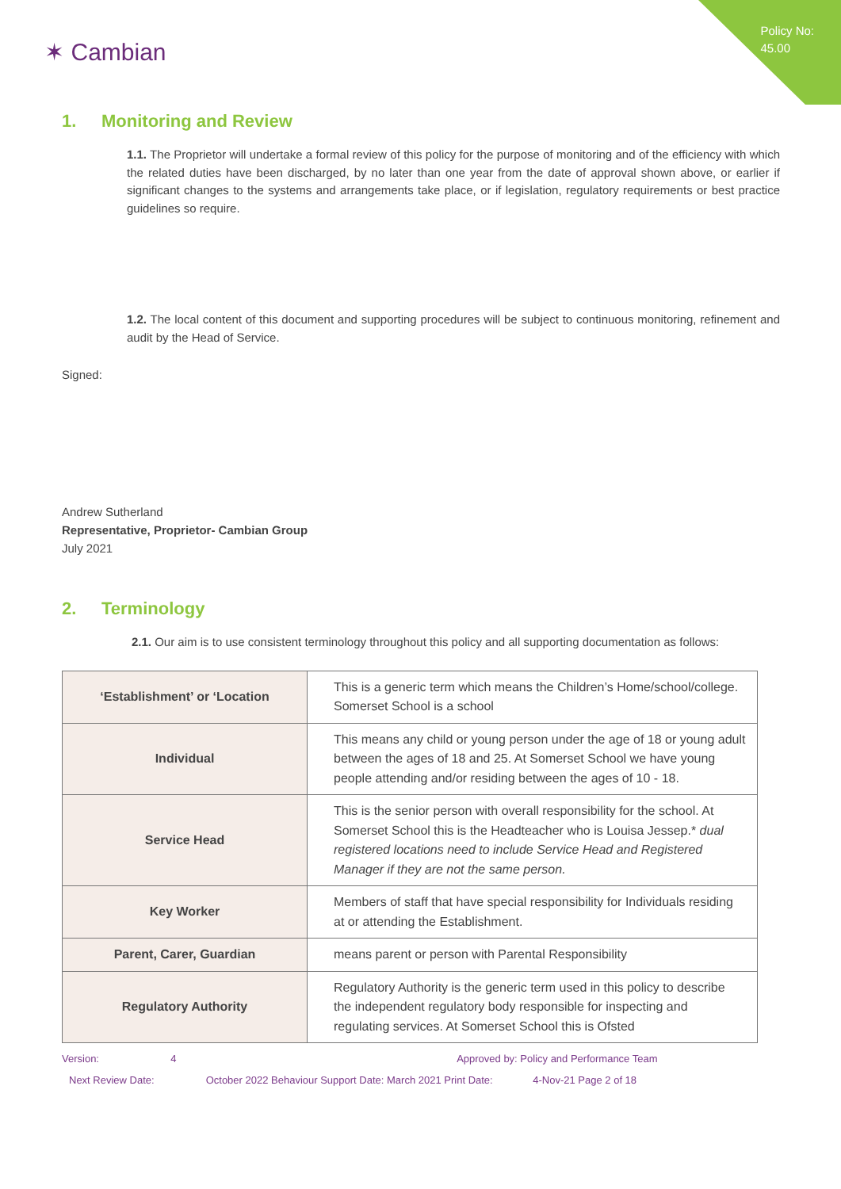Policy No:
45.00
✶ Cambian
1. Monitoring and Review
1.1. The Proprietor will undertake a formal review of this policy for the purpose of monitoring and of the efficiency with which the related duties have been discharged, by no later than one year from the date of approval shown above, or earlier if significant changes to the systems and arrangements take place, or if legislation, regulatory requirements or best practice guidelines so require.
1.2. The local content of this document and supporting procedures will be subject to continuous monitoring, refinement and audit by the Head of Service.
Signed:
Andrew Sutherland
Representative, Proprietor- Cambian Group
July 2021
2. Terminology
2.1. Our aim is to use consistent terminology throughout this policy and all supporting documentation as follows:
| ‘Establishment’ or ‘Location | This is a generic term which means the Children’s Home/school/college. Somerset School is a school |
| Individual | This means any child or young person under the age of 18 or young adult between the ages of 18 and 25. At Somerset School we have young people attending and/or residing between the ages of 10 - 18. |
| Service Head | This is the senior person with overall responsibility for the school. At Somerset School this is the Headteacher who is Louisa Jessep.* dual registered locations need to include Service Head and Registered Manager if they are not the same person. |
| Key Worker | Members of staff that have special responsibility for Individuals residing at or attending the Establishment. |
| Parent, Carer, Guardian | means parent or person with Parental Responsibility |
| Regulatory Authority | Regulatory Authority is the generic term used in this policy to describe the independent regulatory body responsible for inspecting and regulating services. At Somerset School this is Ofsted |
Version: 4 Approved by: Policy and Performance Team
Next Review Date: October 2022 Behaviour Support Date: March 2021 Print Date: 4-Nov-21 Page 2 of 18